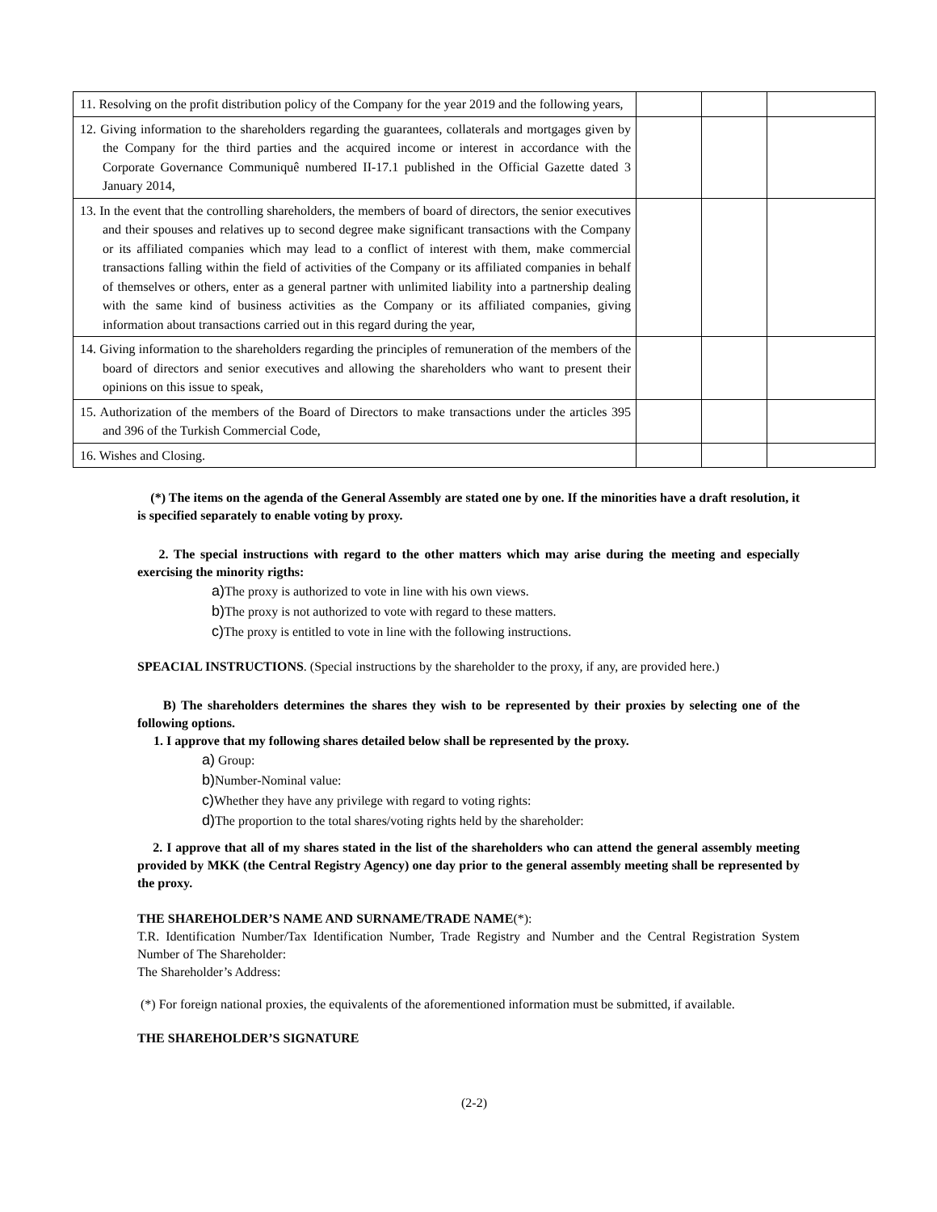| 11. Resolving on the profit distribution policy of the Company for the year 2019 and the following years, | | | |
| 12. Giving information to the shareholders regarding the guarantees, collaterals and mortgages given by the Company for the third parties and the acquired income or interest in accordance with the Corporate Governance Communiquê numbered II-17.1 published in the Official Gazette dated 3 January 2014, | | | |
| 13. In the event that the controlling shareholders, the members of board of directors, the senior executives and their spouses and relatives up to second degree make significant transactions with the Company or its affiliated companies which may lead to a conflict of interest with them, make commercial transactions falling within the field of activities of the Company or its affiliated companies in behalf of themselves or others, enter as a general partner with unlimited liability into a partnership dealing with the same kind of business activities as the Company or its affiliated companies, giving information about transactions carried out in this regard during the year, | | | |
| 14. Giving information to the shareholders regarding the principles of remuneration of the members of the board of directors and senior executives and allowing the shareholders who want to present their opinions on this issue to speak, | | | |
| 15. Authorization of the members of the Board of Directors to make transactions under the articles 395 and 396 of the Turkish Commercial Code, | | | |
| 16. Wishes and Closing. | | | |
(*) The items on the agenda of the General Assembly are stated one by one. If the minorities have a draft resolution, it is specified separately to enable voting by proxy.
2. The special instructions with regard to the other matters which may arise during the meeting and especially exercising the minority rigths:
a) The proxy is authorized to vote in line with his own views.
b) The proxy is not authorized to vote with regard to these matters.
c) The proxy is entitled to vote in line with the following instructions.
SPEACIAL INSTRUCTIONS. (Special instructions by the shareholder to the proxy, if any, are provided here.)
B) The shareholders determines the shares they wish to be represented by their proxies by selecting one of the following options.
1. I approve that my following shares detailed below shall be represented by the proxy.
a) Group:
b) Number-Nominal value:
c) Whether they have any privilege with regard to voting rights:
d) The proportion to the total shares/voting rights held by the shareholder:
2. I approve that all of my shares stated in the list of the shareholders who can attend the general assembly meeting provided by MKK (the Central Registry Agency) one day prior to the general assembly meeting shall be represented by the proxy.
THE SHAREHOLDER’S NAME AND SURNAME/TRADE NAME(*):
T.R. Identification Number/Tax Identification Number, Trade Registry and Number and the Central Registration System Number of The Shareholder:
The Shareholder’s Address:
(*) For foreign national proxies, the equivalents of the aforementioned information must be submitted, if available.
THE SHAREHOLDER’S SIGNATURE
(2-2)